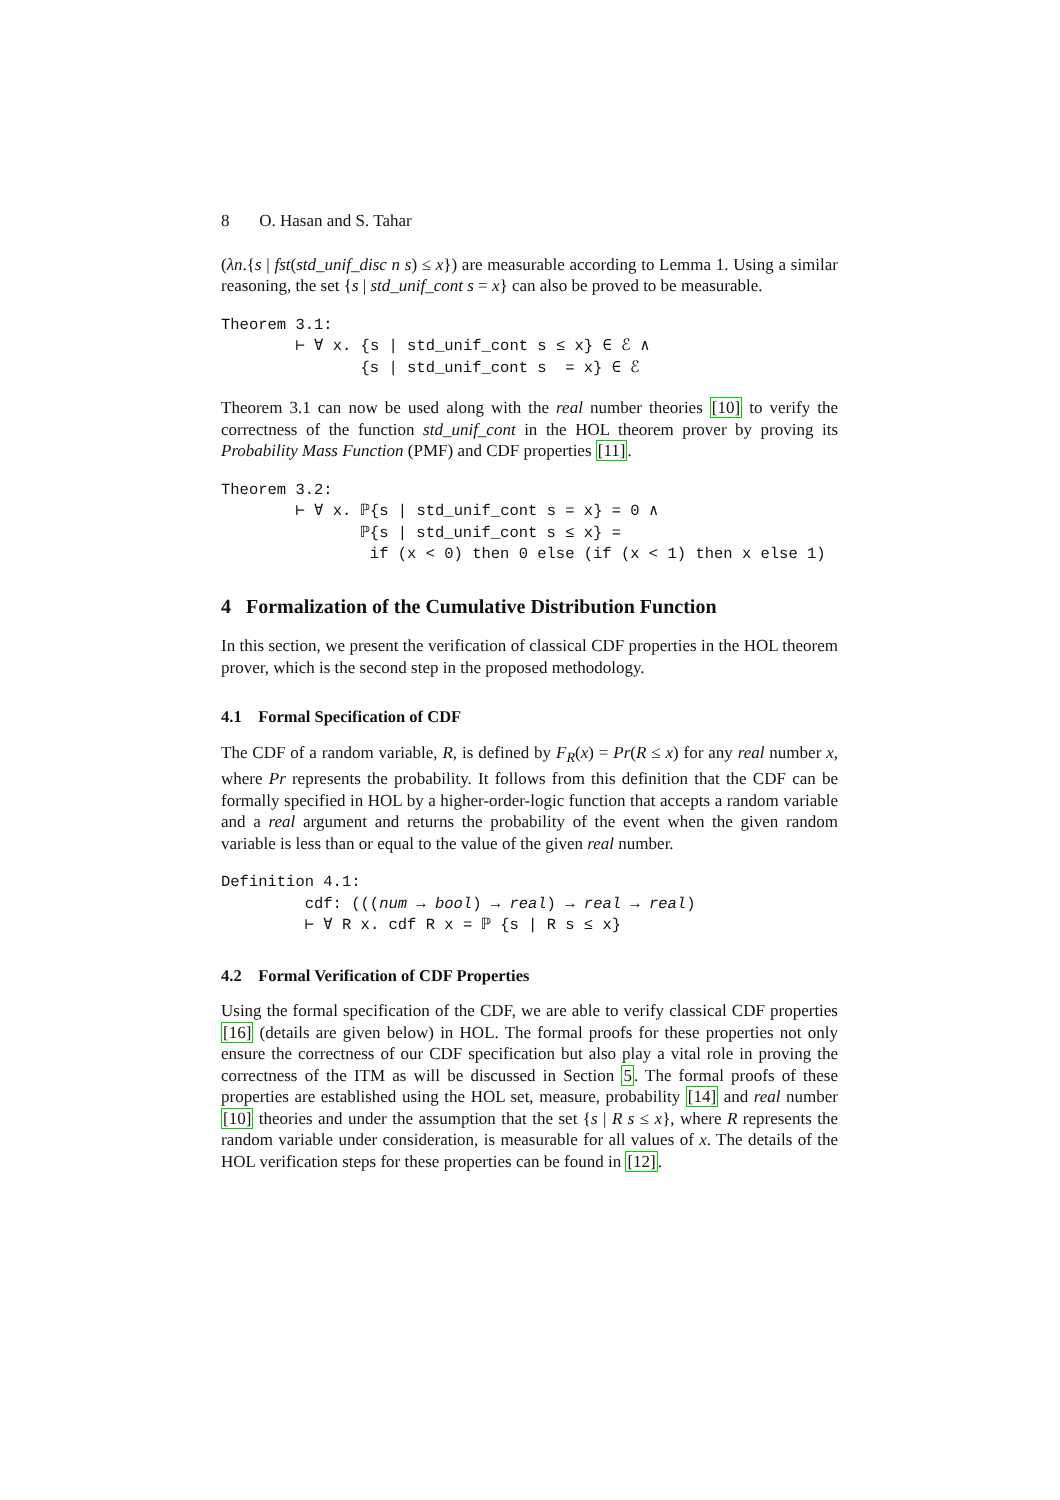8 O. Hasan and S. Tahar
(λn.{s | fst(std_unif_disc n s) ≤ x}) are measurable according to Lemma 1. Using a similar reasoning, the set {s | std_unif_cont s = x} can also be proved to be measurable.
Theorem 3.1: ⊢ ∀ x. {s | std_unif_cont s ≤ x} ∈ ℰ ∧ {s | std_unif_cont s = x} ∈ ℰ
Theorem 3.1 can now be used along with the real number theories [10] to verify the correctness of the function std_unif_cont in the HOL theorem prover by proving its Probability Mass Function (PMF) and CDF properties [11].
Theorem 3.2: ⊢ ∀ x. ℙ{s | std_unif_cont s = x} = 0 ∧ ℙ{s | std_unif_cont s ≤ x} = if (x < 0) then 0 else (if (x < 1) then x else 1)
4 Formalization of the Cumulative Distribution Function
In this section, we present the verification of classical CDF properties in the HOL theorem prover, which is the second step in the proposed methodology.
4.1 Formal Specification of CDF
The CDF of a random variable, R, is defined by F<sub>R</sub>(x) = Pr(R ≤ x) for any real number x, where Pr represents the probability. It follows from this definition that the CDF can be formally specified in HOL by a higher-order-logic function that accepts a random variable and a real argument and returns the probability of the event when the given random variable is less than or equal to the value of the given real number.
Definition 4.1: cdf: (((num → bool) → real) → real → real) ⊢ ∀ R x. cdf R x = ℙ {s | R s ≤ x}
4.2 Formal Verification of CDF Properties
Using the formal specification of the CDF, we are able to verify classical CDF properties [16] (details are given below) in HOL. The formal proofs for these properties not only ensure the correctness of our CDF specification but also play a vital role in proving the correctness of the ITM as will be discussed in Section 5. The formal proofs of these properties are established using the HOL set, measure, probability [14] and real number [10] theories and under the assumption that the set {s | R s ≤ x}, where R represents the random variable under consideration, is measurable for all values of x. The details of the HOL verification steps for these properties can be found in [12].